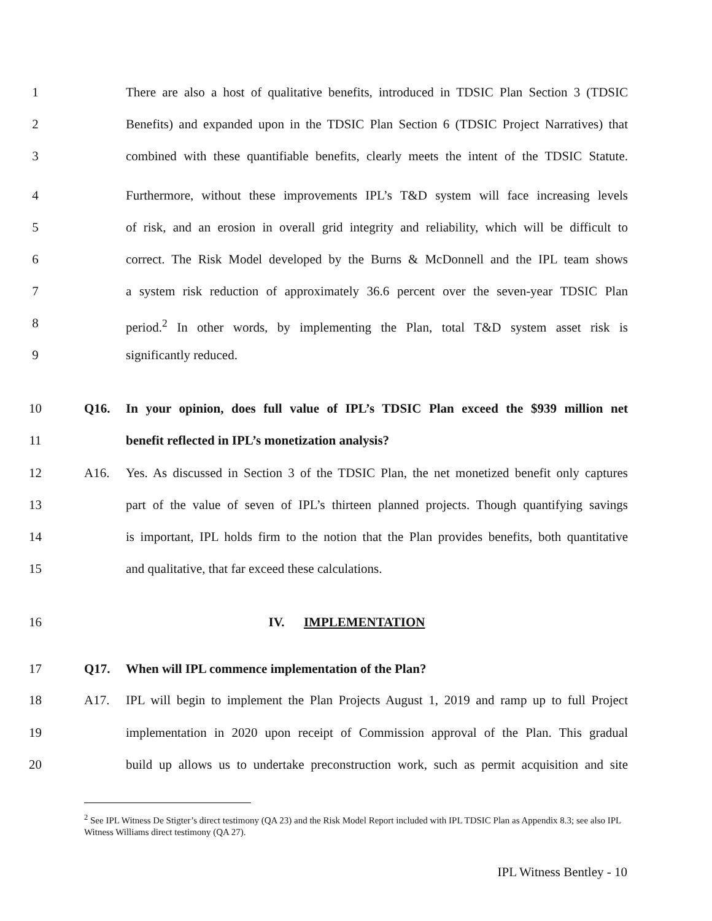1 There are also a host of qualitative benefits, introduced in TDSIC Plan Section 3 (TDSIC
2 Benefits) and expanded upon in the TDSIC Plan Section 6 (TDSIC Project Narratives) that
3 combined with these quantifiable benefits, clearly meets the intent of the TDSIC Statute.
4 Furthermore, without these improvements IPL’s T&D system will face increasing levels
5 of risk, and an erosion in overall grid integrity and reliability, which will be difficult to
6 correct. The Risk Model developed by the Burns & McDonnell and the IPL team shows
7 a system risk reduction of approximately 36.6 percent over the seven-year TDSIC Plan
8 period.<sup>2</sup> In other words, by implementing the Plan, total T&D system asset risk is
9 significantly reduced.
10 Q16. In your opinion, does full value of IPL’s TDSIC Plan exceed the $939 million net
11 benefit reflected in IPL’s monetization analysis?
12 A16. Yes. As discussed in Section 3 of the TDSIC Plan, the net monetized benefit only captures
13 part of the value of seven of IPL’s thirteen planned projects. Though quantifying savings
14 is important, IPL holds firm to the notion that the Plan provides benefits, both quantitative
15 and qualitative, that far exceed these calculations.
16 IV. IMPLEMENTATION
17 Q17. When will IPL commence implementation of the Plan?
18 A17. IPL will begin to implement the Plan Projects August 1, 2019 and ramp up to full Project
19 implementation in 2020 upon receipt of Commission approval of the Plan. This gradual
20 build up allows us to undertake preconstruction work, such as permit acquisition and site
<sup>2</sup> See IPL Witness De Stigter’s direct testimony (QA 23) and the Risk Model Report included with IPL TDSIC Plan as Appendix 8.3; see also IPL Witness Williams direct testimony (QA 27).
IPL Witness Bentley - 10